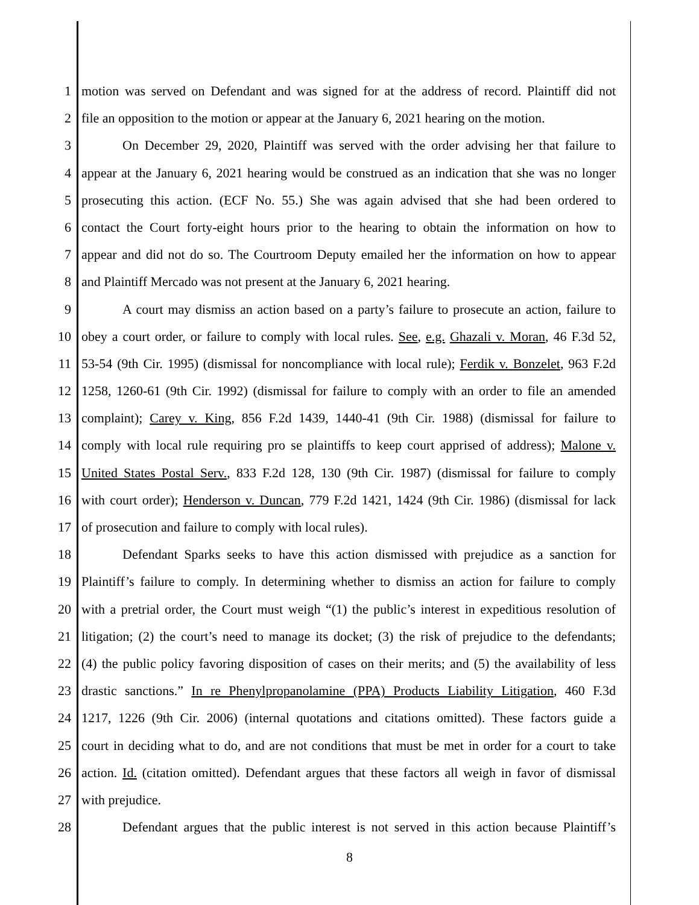1 motion was served on Defendant and was signed for at the address of record. Plaintiff did not
2 file an opposition to the motion or appear at the January 6, 2021 hearing on the motion.
3 On December 29, 2020, Plaintiff was served with the order advising her that failure to
4 appear at the January 6, 2021 hearing would be construed as an indication that she was no longer
5 prosecuting this action. (ECF No. 55.) She was again advised that she had been ordered to
6 contact the Court forty-eight hours prior to the hearing to obtain the information on how to
7 appear and did not do so. The Courtroom Deputy emailed her the information on how to appear
8 and Plaintiff Mercado was not present at the January 6, 2021 hearing.
9 A court may dismiss an action based on a party’s failure to prosecute an action, failure to
10 obey a court order, or failure to comply with local rules. See, e.g. Ghazali v. Moran, 46 F.3d 52,
11 53-54 (9th Cir. 1995) (dismissal for noncompliance with local rule); Ferdik v. Bonzelet, 963 F.2d
12 1258, 1260-61 (9th Cir. 1992) (dismissal for failure to comply with an order to file an amended
13 complaint); Carey v. King, 856 F.2d 1439, 1440-41 (9th Cir. 1988) (dismissal for failure to
14 comply with local rule requiring pro se plaintiffs to keep court apprised of address); Malone v.
15 United States Postal Serv., 833 F.2d 128, 130 (9th Cir. 1987) (dismissal for failure to comply
16 with court order); Henderson v. Duncan, 779 F.2d 1421, 1424 (9th Cir. 1986) (dismissal for lack
17 of prosecution and failure to comply with local rules).
18 Defendant Sparks seeks to have this action dismissed with prejudice as a sanction for
19 Plaintiff’s failure to comply. In determining whether to dismiss an action for failure to comply
20 with a pretrial order, the Court must weigh “(1) the public’s interest in expeditious resolution of
21 litigation; (2) the court’s need to manage its docket; (3) the risk of prejudice to the defendants;
22 (4) the public policy favoring disposition of cases on their merits; and (5) the availability of less
23 drastic sanctions.” In re Phenylpropanolamine (PPA) Products Liability Litigation, 460 F.3d
24 1217, 1226 (9th Cir. 2006) (internal quotations and citations omitted). These factors guide a
25 court in deciding what to do, and are not conditions that must be met in order for a court to take
26 action. Id. (citation omitted). Defendant argues that these factors all weigh in favor of dismissal
27 with prejudice.
28 Defendant argues that the public interest is not served in this action because Plaintiff’s
8